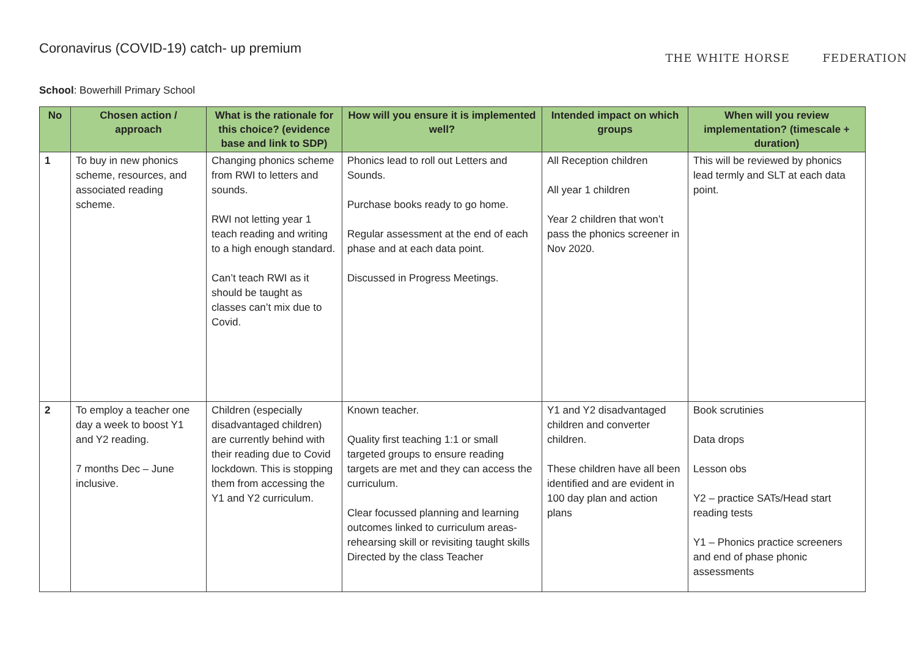THE WHITE HORSE FEDERATION
Coronavirus (COVID-19) catch- up premium
School: Bowerhill Primary School
| No | Chosen action / approach | What is the rationale for this choice? (evidence base and link to SDP) | How will you ensure it is implemented well? | Intended impact on which groups | When will you review implementation? (timescale + duration) |
| --- | --- | --- | --- | --- | --- |
| 1 | To buy in new phonics scheme, resources, and associated reading scheme. | Changing phonics scheme from RWI to letters and sounds. RWI not letting year 1 teach reading and writing to a high enough standard. Can’t teach RWI as it should be taught as classes can’t mix due to Covid. | Phonics lead to roll out Letters and Sounds. Purchase books ready to go home. Regular assessment at the end of each phase and at each data point. Discussed in Progress Meetings. | All Reception children All year 1 children Year 2 children that won’t pass the phonics screener in Nov 2020. | This will be reviewed by phonics lead termly and SLT at each data point. |
| 2 | To employ a teacher one day a week to boost Y1 and Y2 reading. 7 months Dec – June inclusive. | Children (especially disadvantaged children) are currently behind with their reading due to Covid lockdown. This is stopping them from accessing the Y1 and Y2 curriculum. | Known teacher. Quality first teaching 1:1 or small targeted groups to ensure reading targets are met and they can access the curriculum. Clear focussed planning and learning outcomes linked to curriculum areas- rehearsing skill or revisiting taught skills Directed by the class Teacher | Y1 and Y2 disadvantaged children and converter children. These children have all been identified and are evident in 100 day plan and action plans | Book scrutinies Data drops Lesson obs Y2 – practice SATs/Head start reading tests Y1 – Phonics practice screeners and end of phase phonic assessments |